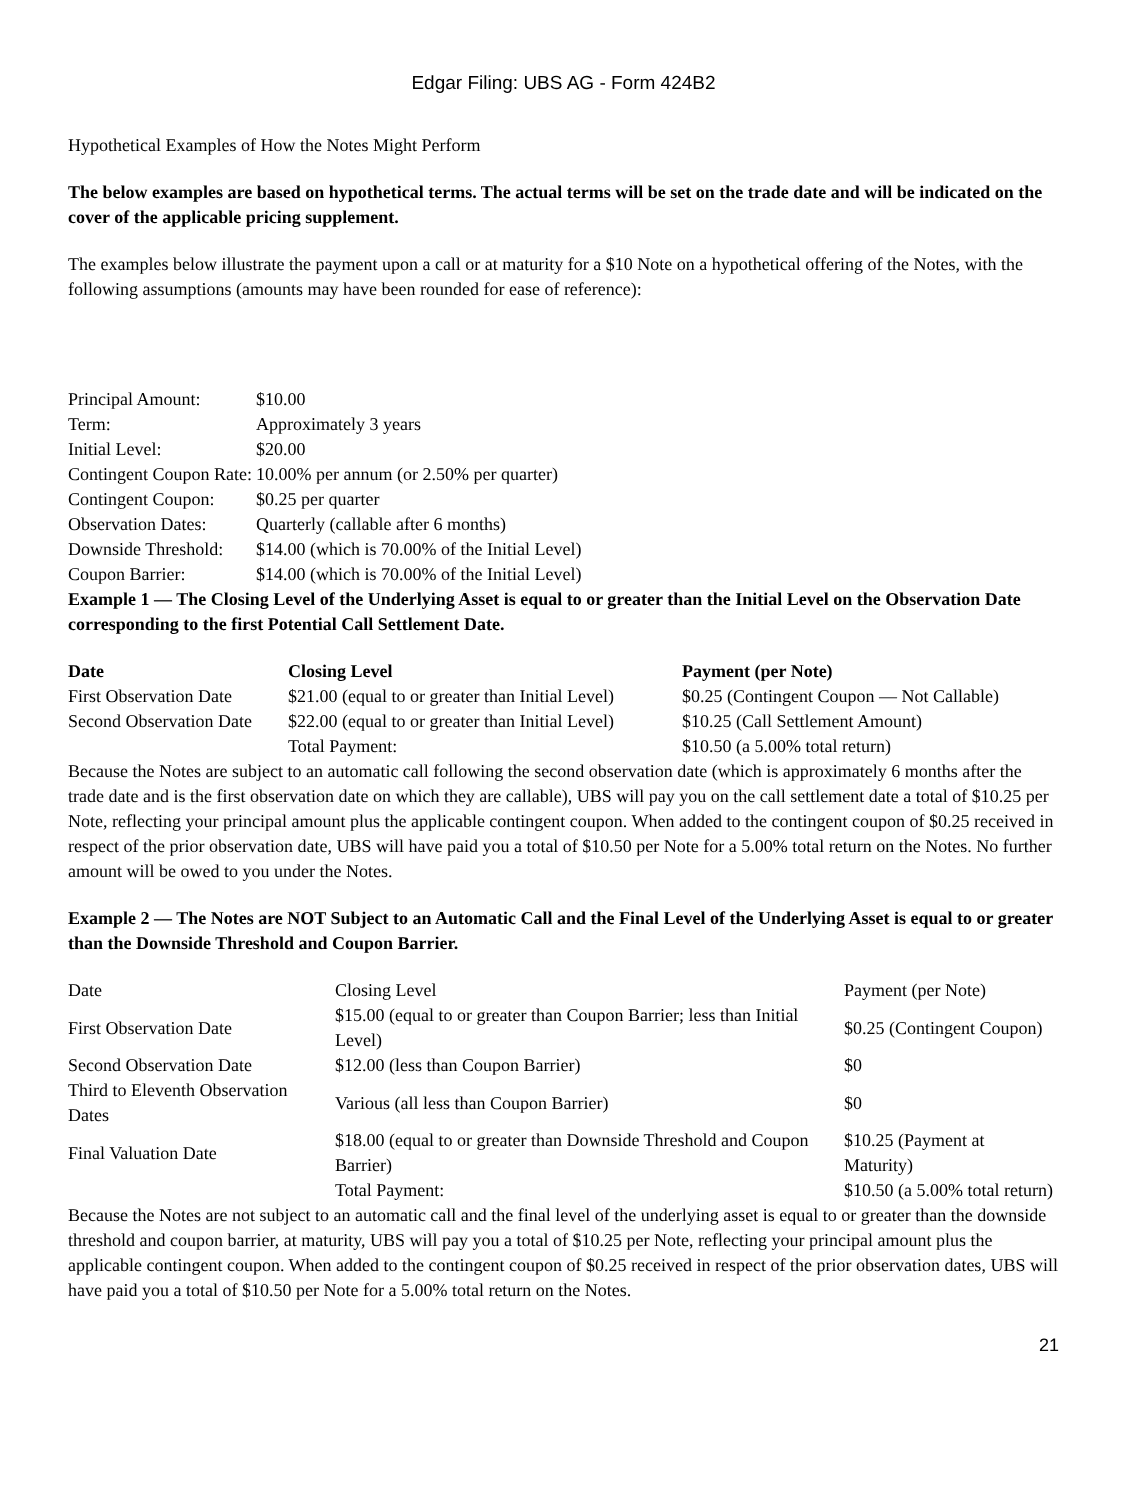Edgar Filing: UBS AG - Form 424B2
Hypothetical Examples of How the Notes Might Perform
The below examples are based on hypothetical terms. The actual terms will be set on the trade date and will be indicated on the cover of the applicable pricing supplement.
The examples below illustrate the payment upon a call or at maturity for a $10 Note on a hypothetical offering of the Notes, with the following assumptions (amounts may have been rounded for ease of reference):
| Principal Amount: | $10.00 |
| Term: | Approximately 3 years |
| Initial Level: | $20.00 |
| Contingent Coupon Rate: | 10.00% per annum (or 2.50% per quarter) |
| Contingent Coupon: | $0.25 per quarter |
| Observation Dates: | Quarterly (callable after 6 months) |
| Downside Threshold: | $14.00 (which is 70.00% of the Initial Level) |
| Coupon Barrier: | $14.00 (which is 70.00% of the Initial Level) |
Example 1 — The Closing Level of the Underlying Asset is equal to or greater than the Initial Level on the Observation Date corresponding to the first Potential Call Settlement Date.
| Date | Closing Level | Payment (per Note) |
| --- | --- | --- |
| First Observation Date | $21.00 (equal to or greater than Initial Level) | $0.25 (Contingent Coupon — Not Callable) |
| Second Observation Date | $22.00 (equal to or greater than Initial Level) | $10.25 (Call Settlement Amount) |
| | Total Payment: | $10.50 (a 5.00% total return) |
Because the Notes are subject to an automatic call following the second observation date (which is approximately 6 months after the trade date and is the first observation date on which they are callable), UBS will pay you on the call settlement date a total of $10.25 per Note, reflecting your principal amount plus the applicable contingent coupon. When added to the contingent coupon of $0.25 received in respect of the prior observation date, UBS will have paid you a total of $10.50 per Note for a 5.00% total return on the Notes. No further amount will be owed to you under the Notes.
Example 2 — The Notes are NOT Subject to an Automatic Call and the Final Level of the Underlying Asset is equal to or greater than the Downside Threshold and Coupon Barrier.
| Date | Closing Level | Payment (per Note) |
| First Observation Date | $15.00 (equal to or greater than Coupon Barrier; less than Initial Level) | $0.25 (Contingent Coupon) |
| Second Observation Date | $12.00 (less than Coupon Barrier) | $0 |
| Third to Eleventh Observation Dates | Various (all less than Coupon Barrier) | $0 |
| Final Valuation Date | $18.00 (equal to or greater than Downside Threshold and Coupon Barrier) | $10.25 (Payment at Maturity) |
| | Total Payment: | $10.50 (a 5.00% total return) |
Because the Notes are not subject to an automatic call and the final level of the underlying asset is equal to or greater than the downside threshold and coupon barrier, at maturity, UBS will pay you a total of $10.25 per Note, reflecting your principal amount plus the applicable contingent coupon. When added to the contingent coupon of $0.25 received in respect of the prior observation dates, UBS will have paid you a total of $10.50 per Note for a 5.00% total return on the Notes.
21